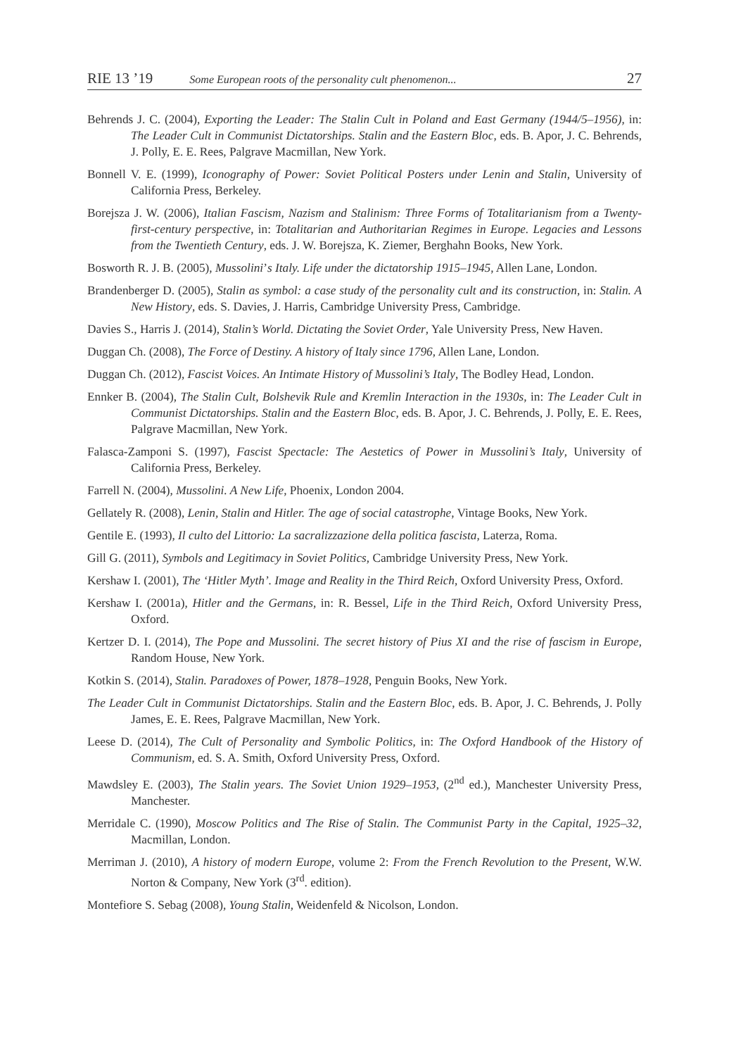RIE 13 ’19 Some European roots of the personality cult phenomenon... 27
Behrends J. C. (2004), Exporting the Leader: The Stalin Cult in Poland and East Germany (1944/5–1956), in: The Leader Cult in Communist Dictatorships. Stalin and the Eastern Bloc, eds. B. Apor, J. C. Behrends, J. Polly, E. E. Rees, Palgrave Macmillan, New York.
Bonnell V. E. (1999), Iconography of Power: Soviet Political Posters under Lenin and Stalin, University of California Press, Berkeley.
Borejsza J. W. (2006), Italian Fascism, Nazism and Stalinism: Three Forms of Totalitarianism from a Twenty-first-century perspective, in: Totalitarian and Authoritarian Regimes in Europe. Legacies and Lessons from the Twentieth Century, eds. J. W. Borejsza, K. Ziemer, Berghahn Books, New York.
Bosworth R. J. B. (2005), Mussolini’s Italy. Life under the dictatorship 1915–1945, Allen Lane, London.
Brandenberger D. (2005), Stalin as symbol: a case study of the personality cult and its construction, in: Stalin. A New History, eds. S. Davies, J. Harris, Cambridge University Press, Cambridge.
Davies S., Harris J. (2014), Stalin’s World. Dictating the Soviet Order, Yale University Press, New Haven.
Duggan Ch. (2008), The Force of Destiny. A history of Italy since 1796, Allen Lane, London.
Duggan Ch. (2012), Fascist Voices. An Intimate History of Mussolini’s Italy, The Bodley Head, London.
Ennker B. (2004), The Stalin Cult, Bolshevik Rule and Kremlin Interaction in the 1930s, in: The Leader Cult in Communist Dictatorships. Stalin and the Eastern Bloc, eds. B. Apor, J. C. Behrends, J. Polly, E. E. Rees, Palgrave Macmillan, New York.
Falasca-Zamponi S. (1997), Fascist Spectacle: The Aestetics of Power in Mussolini’s Italy, University of California Press, Berkeley.
Farrell N. (2004), Mussolini. A New Life, Phoenix, London 2004.
Gellately R. (2008), Lenin, Stalin and Hitler. The age of social catastrophe, Vintage Books, New York.
Gentile E. (1993), Il culto del Littorio: La sacralizzazione della politica fascista, Laterza, Roma.
Gill G. (2011), Symbols and Legitimacy in Soviet Politics, Cambridge University Press, New York.
Kershaw I. (2001), The ‘Hitler Myth’. Image and Reality in the Third Reich, Oxford University Press, Oxford.
Kershaw I. (2001a), Hitler and the Germans, in: R. Bessel, Life in the Third Reich, Oxford University Press, Oxford.
Kertzer D. I. (2014), The Pope and Mussolini. The secret history of Pius XI and the rise of fascism in Europe, Random House, New York.
Kotkin S. (2014), Stalin. Paradoxes of Power, 1878–1928, Penguin Books, New York.
The Leader Cult in Communist Dictatorships. Stalin and the Eastern Bloc, eds. B. Apor, J. C. Behrends, J. Polly James, E. E. Rees, Palgrave Macmillan, New York.
Leese D. (2014), The Cult of Personality and Symbolic Politics, in: The Oxford Handbook of the History of Communism, ed. S. A. Smith, Oxford University Press, Oxford.
Mawdsley E. (2003), The Stalin years. The Soviet Union 1929–1953, (2<sup>nd</sup> ed.), Manchester University Press, Manchester.
Merridale C. (1990), Moscow Politics and The Rise of Stalin. The Communist Party in the Capital, 1925–32, Macmillan, London.
Merriman J. (2010), A history of modern Europe, volume 2: From the French Revolution to the Present, W.W. Norton & Company, New York (3<sup>rd</sup>. edition).
Montefiore S. Sebag (2008), Young Stalin, Weidenfeld & Nicolson, London.